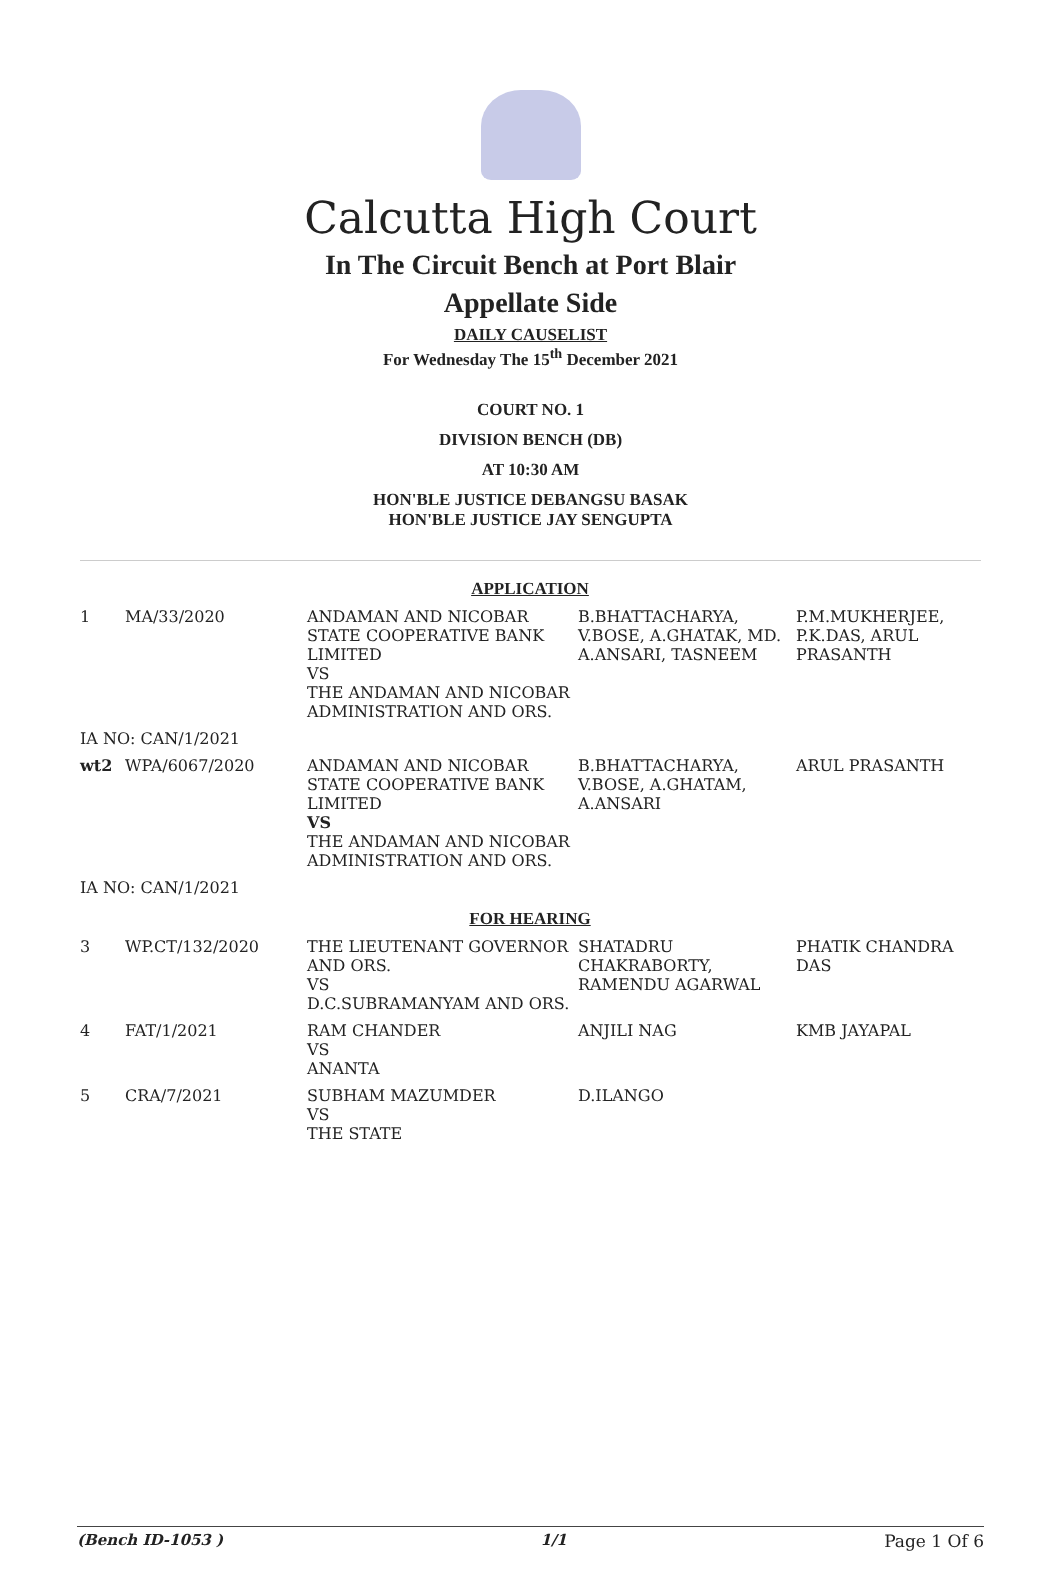Calcutta High Court
In The Circuit Bench at Port Blair
Appellate Side
DAILY CAUSELIST
For Wednesday The 15<sup>th</sup> December 2021
COURT NO. 1
DIVISION BENCH (DB)
AT 10:30 AM
HON'BLE JUSTICE DEBANGSU BASAK
HON'BLE JUSTICE JAY SENGUPTA
| APPLICATION | | | | |
| 1 | MA/33/2020 | ANDAMAN AND NICOBAR STATE COOPERATIVE BANK LIMITED VS THE ANDAMAN AND NICOBAR ADMINISTRATION AND ORS. | B.BHATTACHARYA, V.BOSE, A.GHATAK, MD. A.ANSARI, TASNEEM | P.M.MUKHERJEE, P.K.DAS, ARUL PRASANTH |
| IA NO: CAN/1/2021 | | | | |
| wt2 | WPA/6067/2020 | ANDAMAN AND NICOBAR STATE COOPERATIVE BANK LIMITED VS THE ANDAMAN AND NICOBAR ADMINISTRATION AND ORS. | B.BHATTACHARYA, V.BOSE, A.GHATAM, A.ANSARI | ARUL PRASANTH |
| IA NO: CAN/1/2021 | | | | |
| FOR HEARING | | | | |
| 3 | WP.CT/132/2020 | THE LIEUTENANT GOVERNOR AND ORS. VS D.C.SUBRAMANYAM AND ORS. | SHATADRU CHAKRABORTY, RAMENDU AGARWAL | PHATIK CHANDRA DAS |
| 4 | FAT/1/2021 | RAM CHANDER VS ANANTA | ANJILI NAG | KMB JAYAPAL |
| 5 | CRA/7/2021 | SUBHAM MAZUMDER VS THE STATE | D.ILANGO | |
(Bench ID-1053 ) 1/1 Page 1 Of 6